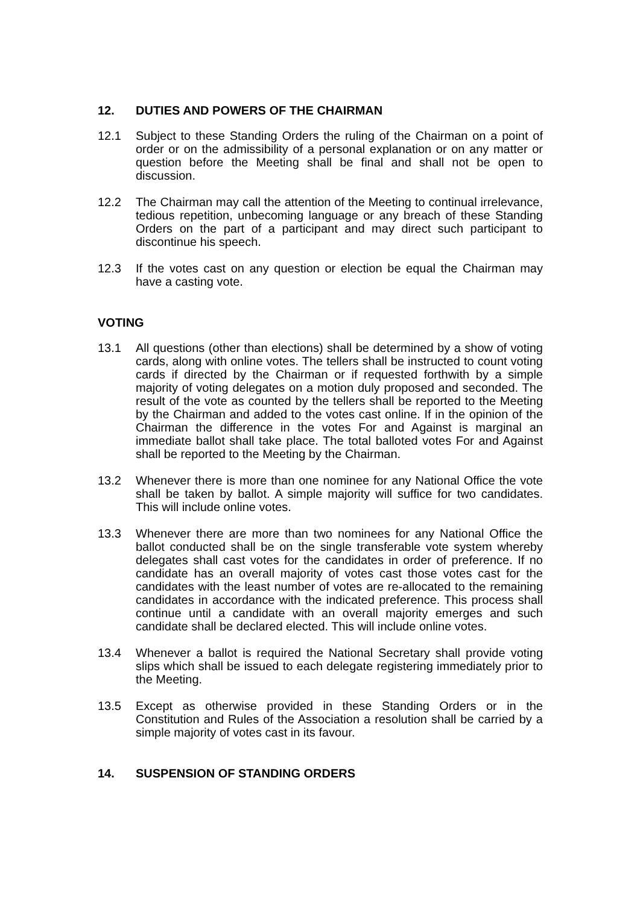12. DUTIES AND POWERS OF THE CHAIRMAN
12.1 Subject to these Standing Orders the ruling of the Chairman on a point of order or on the admissibility of a personal explanation or on any matter or question before the Meeting shall be final and shall not be open to discussion.
12.2 The Chairman may call the attention of the Meeting to continual irrelevance, tedious repetition, unbecoming language or any breach of these Standing Orders on the part of a participant and may direct such participant to discontinue his speech.
12.3 If the votes cast on any question or election be equal the Chairman may have a casting vote.
VOTING
13.1 All questions (other than elections) shall be determined by a show of voting cards, along with online votes. The tellers shall be instructed to count voting cards if directed by the Chairman or if requested forthwith by a simple majority of voting delegates on a motion duly proposed and seconded. The result of the vote as counted by the tellers shall be reported to the Meeting by the Chairman and added to the votes cast online. If in the opinion of the Chairman the difference in the votes For and Against is marginal an immediate ballot shall take place. The total balloted votes For and Against shall be reported to the Meeting by the Chairman.
13.2 Whenever there is more than one nominee for any National Office the vote shall be taken by ballot. A simple majority will suffice for two candidates. This will include online votes.
13.3 Whenever there are more than two nominees for any National Office the ballot conducted shall be on the single transferable vote system whereby delegates shall cast votes for the candidates in order of preference. If no candidate has an overall majority of votes cast those votes cast for the candidates with the least number of votes are re-allocated to the remaining candidates in accordance with the indicated preference. This process shall continue until a candidate with an overall majority emerges and such candidate shall be declared elected. This will include online votes.
13.4 Whenever a ballot is required the National Secretary shall provide voting slips which shall be issued to each delegate registering immediately prior to the Meeting.
13.5 Except as otherwise provided in these Standing Orders or in the Constitution and Rules of the Association a resolution shall be carried by a simple majority of votes cast in its favour.
14. SUSPENSION OF STANDING ORDERS